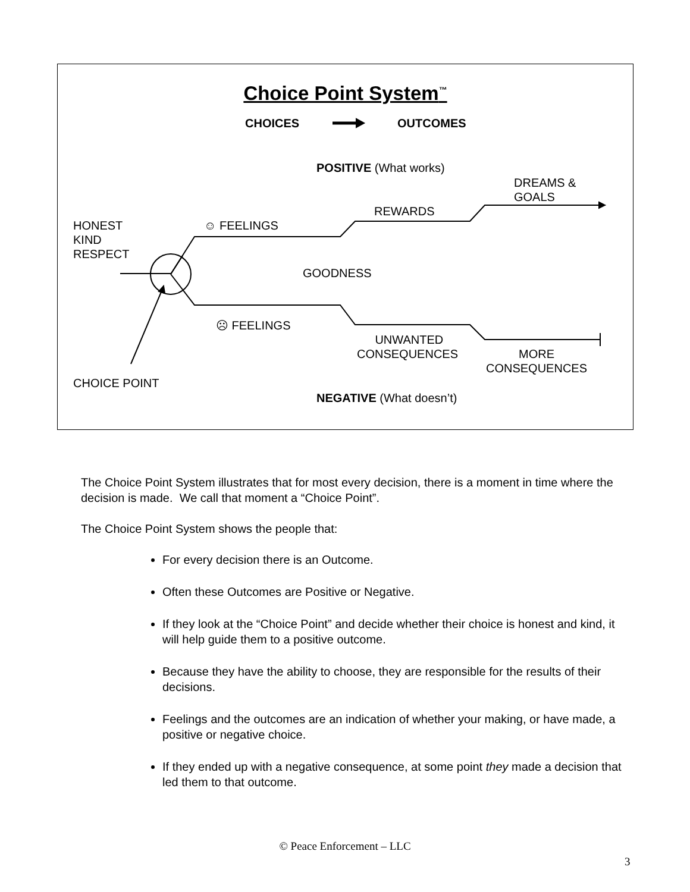Choice Point System<sup>™</sup>
CHOICES OUTCOMES
POSITIVE (What works)
DREAMS &
GOALS
REWARDS
HONEST
KIND
RESPECT
☺ FEELINGS
GOODNESS
☹ FEELINGS
UNWANTED
CONSEQUENCES
MORE
CONSEQUENCES
CHOICE POINT
NEGATIVE (What doesn’t)
The Choice Point System illustrates that for most every decision, there is a moment in time where the decision is made. We call that moment a “Choice Point”.
The Choice Point System shows the people that:
For every decision there is an Outcome.
Often these Outcomes are Positive or Negative.
If they look at the “Choice Point” and decide whether their choice is honest and kind, it will help guide them to a positive outcome.
Because they have the ability to choose, they are responsible for the results of their decisions.
Feelings and the outcomes are an indication of whether your making, or have made, a positive or negative choice.
If they ended up with a negative consequence, at some point they made a decision that led them to that outcome.
© Peace Enforcement – LLC
3